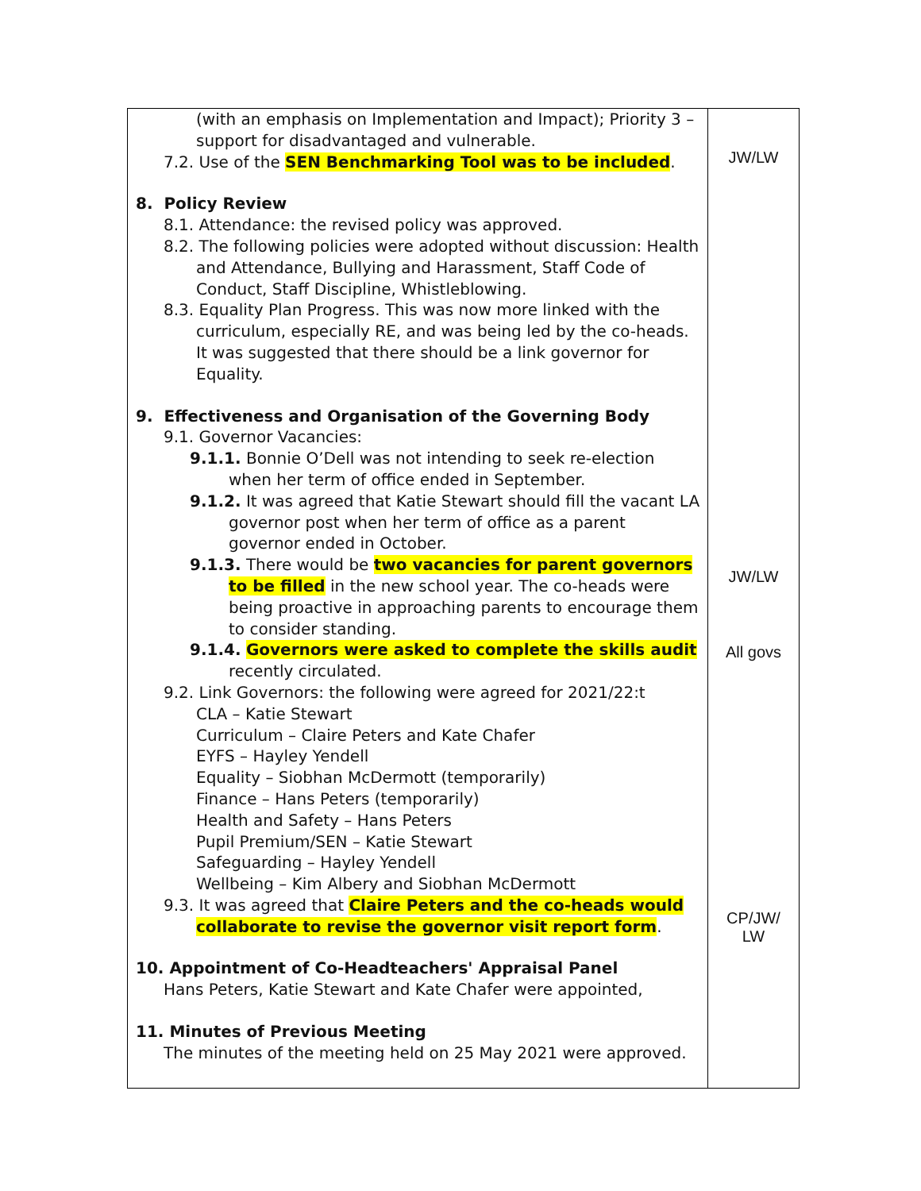| (with an emphasis on Implementation and Impact); Priority 3 – support for disadvantaged and vulnerable. 7.2. Use of the SEN Benchmarking Tool was to be included . 8. Policy Review 8.1. Attendance: the revised policy was approved. 8.2. The following policies were adopted without discussion: Health and Attendance, Bullying and Harassment, Staff Code of Conduct, Staff Discipline, Whistleblowing. 8.3. Equality Plan Progress. This was now more linked with the curriculum, especially RE, and was being led by the co-heads. It was suggested that there should be a link governor for Equality. 9. Effectiveness and Organisation of the Governing Body 9.1. Governor Vacancies: 9.1.1. Bonnie O’Dell was not intending to seek re-election when her term of office ended in September. 9.1.2. It was agreed that Katie Stewart should fill the vacant LA governor post when her term of office as a parent governor ended in October. 9.1.3. There would be two vacancies for parent governors to be filled in the new school year. The co-heads were being proactive in approaching parents to encourage them to consider standing. 9.1.4. Governors were asked to complete the skills audit recently circulated. 9.2. Link Governors: the following were agreed for 2021/22:t CLA – Katie Stewart Curriculum – Claire Peters and Kate Chafer EYFS – Hayley Yendell Equality – Siobhan McDermott (temporarily) Finance – Hans Peters (temporarily) Health and Safety – Hans Peters Pupil Premium/SEN – Katie Stewart Safeguarding – Hayley Yendell Wellbeing – Kim Albery and Siobhan McDermott 9.3. It was agreed that Claire Peters and the co-heads would collaborate to revise the governor visit report form . 10. Appointment of Co-Headteachers' Appraisal Panel Hans Peters, Katie Stewart and Kate Chafer were appointed, 11. Minutes of Previous Meeting The minutes of the meeting held on 25 May 2021 were approved. | JW/LW JW/LW All govs CP/JW/ LW |